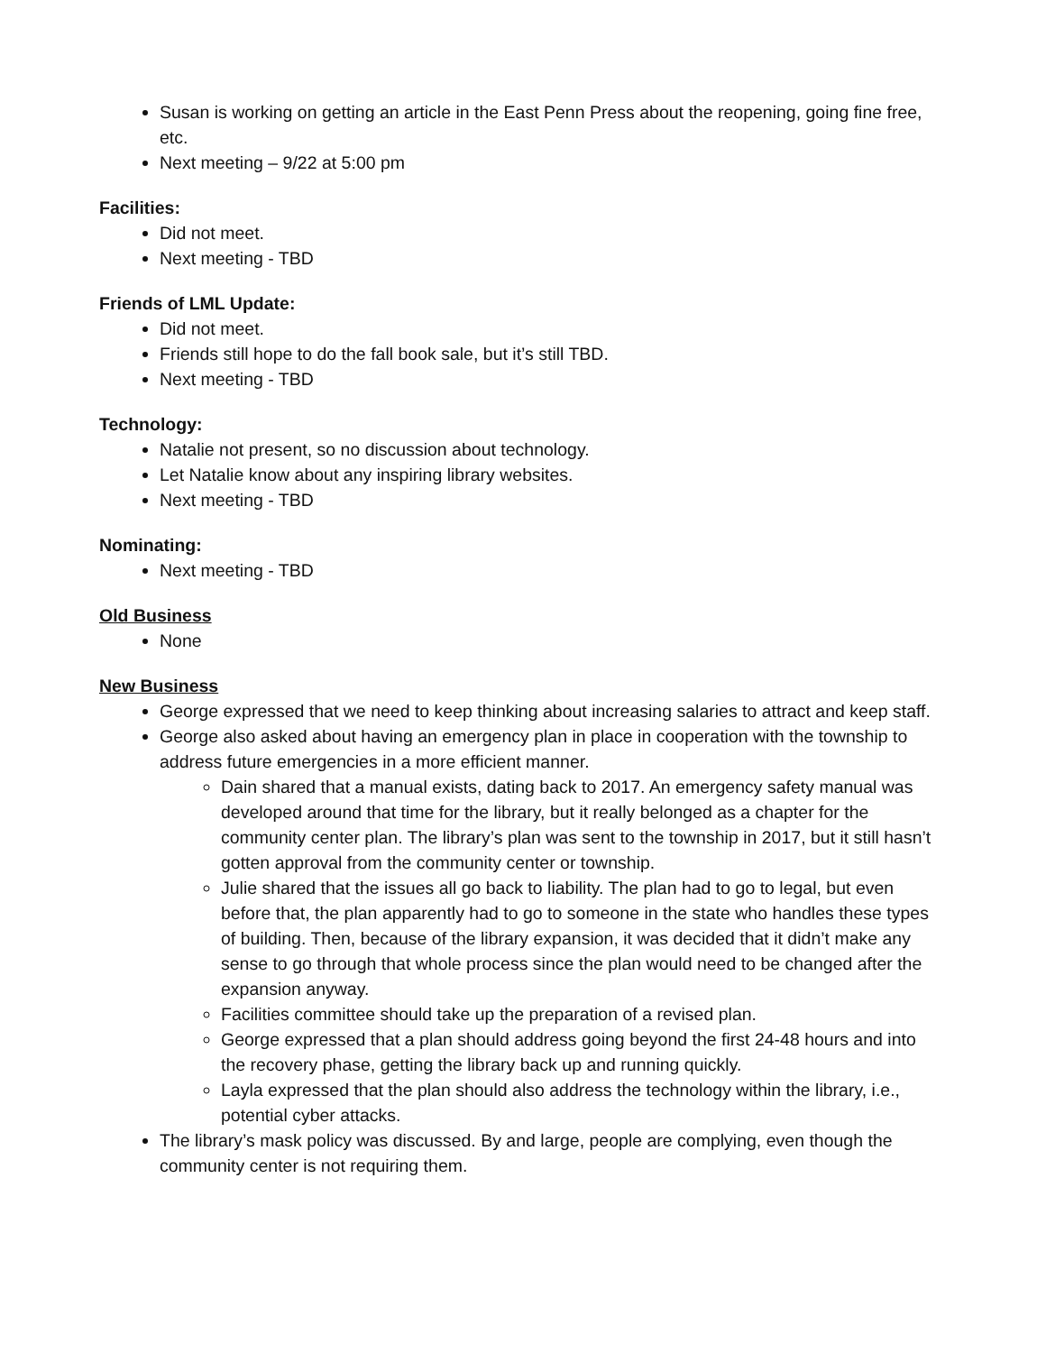Susan is working on getting an article in the East Penn Press about the reopening, going fine free, etc.
Next meeting – 9/22 at 5:00 pm
Facilities:
Did not meet.
Next meeting - TBD
Friends of LML Update:
Did not meet.
Friends still hope to do the fall book sale, but it’s still TBD.
Next meeting - TBD
Technology:
Natalie not present, so no discussion about technology.
Let Natalie know about any inspiring library websites.
Next meeting - TBD
Nominating:
Next meeting - TBD
Old Business
None
New Business
George expressed that we need to keep thinking about increasing salaries to attract and keep staff.
George also asked about having an emergency plan in place in cooperation with the township to address future emergencies in a more efficient manner.
Dain shared that a manual exists, dating back to 2017. An emergency safety manual was developed around that time for the library, but it really belonged as a chapter for the community center plan. The library’s plan was sent to the township in 2017, but it still hasn’t gotten approval from the community center or township.
Julie shared that the issues all go back to liability. The plan had to go to legal, but even before that, the plan apparently had to go to someone in the state who handles these types of building. Then, because of the library expansion, it was decided that it didn’t make any sense to go through that whole process since the plan would need to be changed after the expansion anyway.
Facilities committee should take up the preparation of a revised plan.
George expressed that a plan should address going beyond the first 24-48 hours and into the recovery phase, getting the library back up and running quickly.
Layla expressed that the plan should also address the technology within the library, i.e., potential cyber attacks.
The library’s mask policy was discussed. By and large, people are complying, even though the community center is not requiring them.